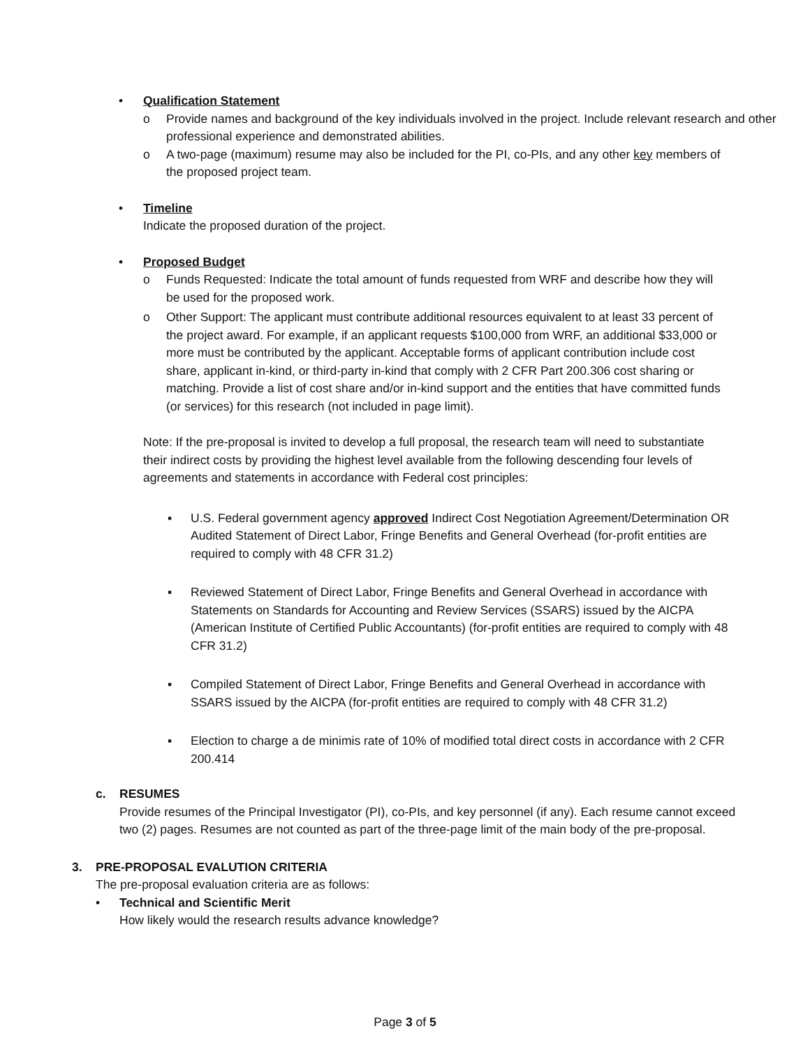• Qualification Statement
o Provide names and background of the key individuals involved in the project. Include relevant research and other professional experience and demonstrated abilities.
o A two-page (maximum) resume may also be included for the PI, co-PIs, and any other key members of the proposed project team.
• Timeline
Indicate the proposed duration of the project.
• Proposed Budget
o Funds Requested: Indicate the total amount of funds requested from WRF and describe how they will be used for the proposed work.
o Other Support: The applicant must contribute additional resources equivalent to at least 33 percent of the project award. For example, if an applicant requests $100,000 from WRF, an additional $33,000 or more must be contributed by the applicant. Acceptable forms of applicant contribution include cost share, applicant in-kind, or third-party in-kind that comply with 2 CFR Part 200.306 cost sharing or matching. Provide a list of cost share and/or in-kind support and the entities that have committed funds (or services) for this research (not included in page limit).
Note: If the pre-proposal is invited to develop a full proposal, the research team will need to substantiate their indirect costs by providing the highest level available from the following descending four levels of agreements and statements in accordance with Federal cost principles:
▪ U.S. Federal government agency approved Indirect Cost Negotiation Agreement/Determination OR Audited Statement of Direct Labor, Fringe Benefits and General Overhead (for-profit entities are required to comply with 48 CFR 31.2)
▪ Reviewed Statement of Direct Labor, Fringe Benefits and General Overhead in accordance with Statements on Standards for Accounting and Review Services (SSARS) issued by the AICPA (American Institute of Certified Public Accountants) (for-profit entities are required to comply with 48 CFR 31.2)
▪ Compiled Statement of Direct Labor, Fringe Benefits and General Overhead in accordance with SSARS issued by the AICPA (for-profit entities are required to comply with 48 CFR 31.2)
▪ Election to charge a de minimis rate of 10% of modified total direct costs in accordance with 2 CFR 200.414
c. RESUMES
Provide resumes of the Principal Investigator (PI), co-PIs, and key personnel (if any). Each resume cannot exceed two (2) pages. Resumes are not counted as part of the three-page limit of the main body of the pre-proposal.
3. PRE-PROPOSAL EVALUTION CRITERIA
The pre-proposal evaluation criteria are as follows:
• Technical and Scientific Merit
How likely would the research results advance knowledge?
Page 3 of 5